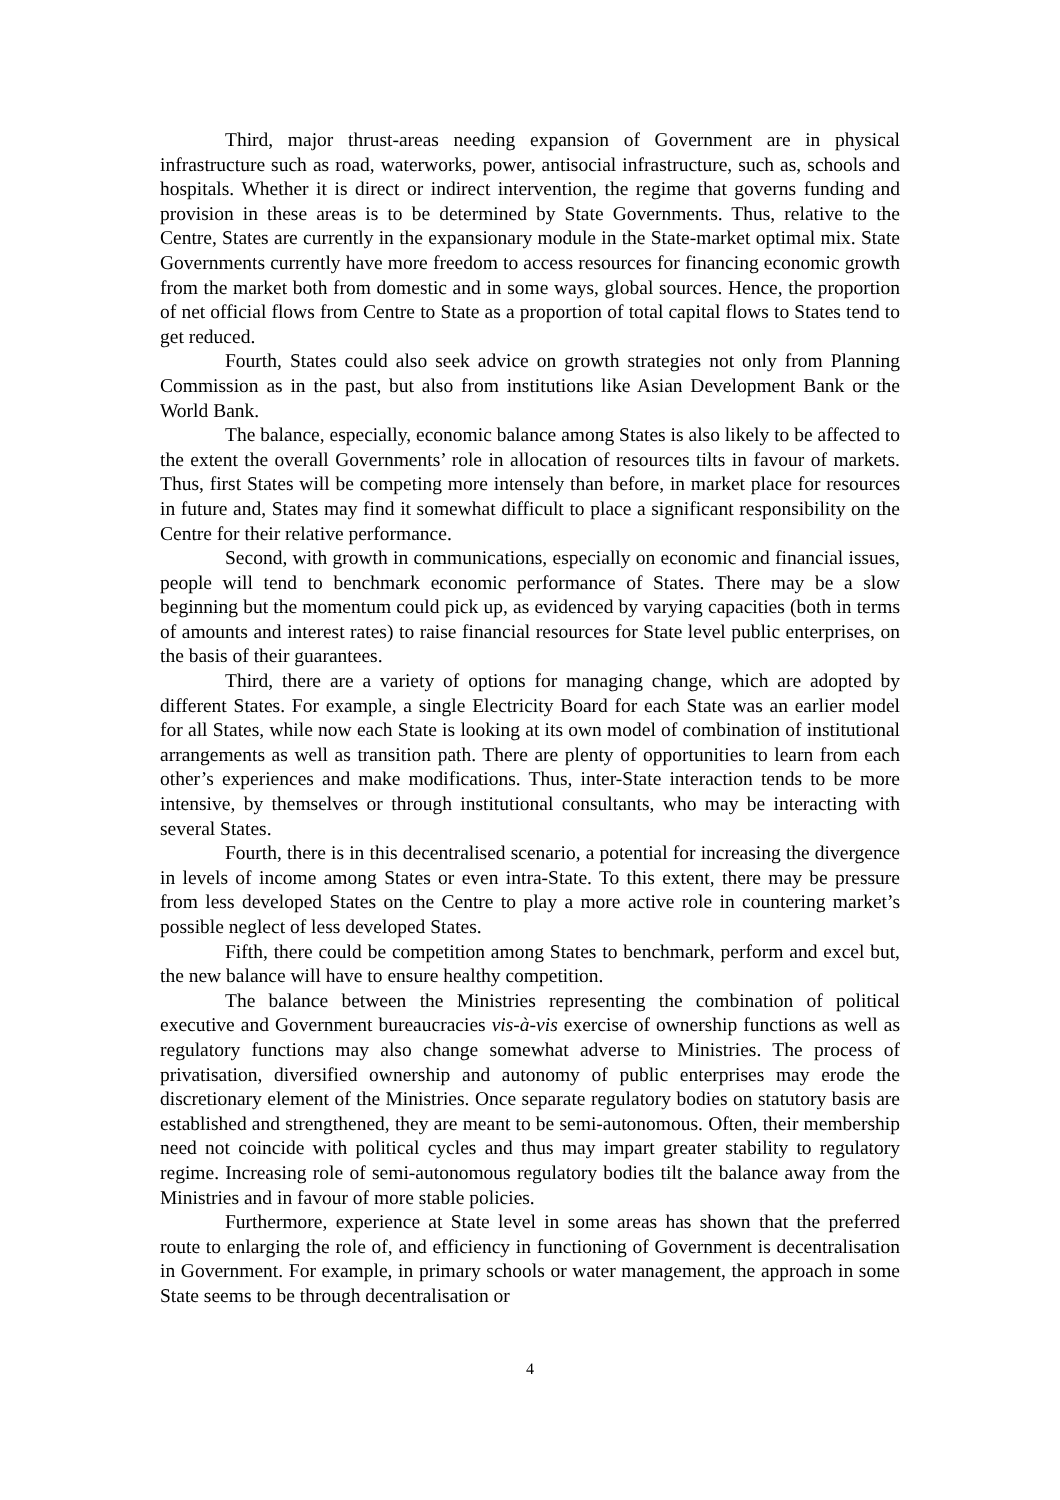Third, major thrust-areas needing expansion of Government are in physical infrastructure such as road, waterworks, power, antisocial infrastructure, such as, schools and hospitals. Whether it is direct or indirect intervention, the regime that governs funding and provision in these areas is to be determined by State Governments. Thus, relative to the Centre, States are currently in the expansionary module in the State-market optimal mix. State Governments currently have more freedom to access resources for financing economic growth from the market both from domestic and in some ways, global sources. Hence, the proportion of net official flows from Centre to State as a proportion of total capital flows to States tend to get reduced.
Fourth, States could also seek advice on growth strategies not only from Planning Commission as in the past, but also from institutions like Asian Development Bank or the World Bank.
The balance, especially, economic balance among States is also likely to be affected to the extent the overall Governments’ role in allocation of resources tilts in favour of markets. Thus, first States will be competing more intensely than before, in market place for resources in future and, States may find it somewhat difficult to place a significant responsibility on the Centre for their relative performance.
Second, with growth in communications, especially on economic and financial issues, people will tend to benchmark economic performance of States. There may be a slow beginning but the momentum could pick up, as evidenced by varying capacities (both in terms of amounts and interest rates) to raise financial resources for State level public enterprises, on the basis of their guarantees.
Third, there are a variety of options for managing change, which are adopted by different States. For example, a single Electricity Board for each State was an earlier model for all States, while now each State is looking at its own model of combination of institutional arrangements as well as transition path. There are plenty of opportunities to learn from each other’s experiences and make modifications. Thus, inter-State interaction tends to be more intensive, by themselves or through institutional consultants, who may be interacting with several States.
Fourth, there is in this decentralised scenario, a potential for increasing the divergence in levels of income among States or even intra-State. To this extent, there may be pressure from less developed States on the Centre to play a more active role in countering market’s possible neglect of less developed States.
Fifth, there could be competition among States to benchmark, perform and excel but, the new balance will have to ensure healthy competition.
The balance between the Ministries representing the combination of political executive and Government bureaucracies vis-à-vis exercise of ownership functions as well as regulatory functions may also change somewhat adverse to Ministries. The process of privatisation, diversified ownership and autonomy of public enterprises may erode the discretionary element of the Ministries. Once separate regulatory bodies on statutory basis are established and strengthened, they are meant to be semi-autonomous. Often, their membership need not coincide with political cycles and thus may impart greater stability to regulatory regime. Increasing role of semi-autonomous regulatory bodies tilt the balance away from the Ministries and in favour of more stable policies.
Furthermore, experience at State level in some areas has shown that the preferred route to enlarging the role of, and efficiency in functioning of Government is decentralisation in Government. For example, in primary schools or water management, the approach in some State seems to be through decentralisation or
4